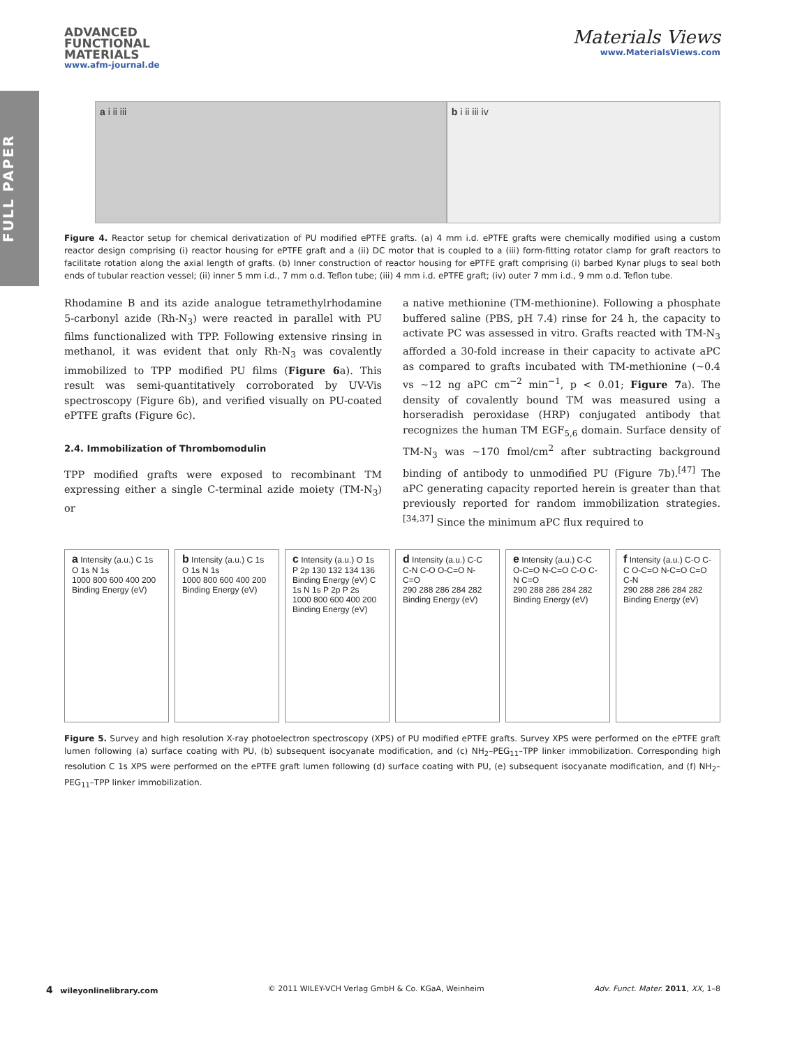FULL PAPER
ADVANCED
FUNCTIONAL
MATERIALS
www.afm-journal.de
Materials Views
www.MaterialsViews.com
a i ii iii b i ii iii iv
Figure 4. Reactor setup for chemical derivatization of PU modified ePTFE grafts. (a) 4 mm i.d. ePTFE grafts were chemically modified using a custom reactor design comprising (i) reactor housing for ePTFE graft and a (ii) DC motor that is coupled to a (iii) form-fitting rotator clamp for graft reactors to facilitate rotation along the axial length of grafts. (b) Inner construction of reactor housing for ePTFE graft comprising (i) barbed Kynar plugs to seal both ends of tubular reaction vessel; (ii) inner 5 mm i.d., 7 mm o.d. Teflon tube; (iii) 4 mm i.d. ePTFE graft; (iv) outer 7 mm i.d., 9 mm o.d. Teflon tube.
Rhodamine B and its azide analogue tetramethylrhodamine 5-carbonyl azide (Rh-N<sub>3</sub>) were reacted in parallel with PU films functionalized with TPP. Following extensive rinsing in methanol, it was evident that only Rh-N<sub>3</sub> was covalently immobilized to TPP modified PU films (Figure 6a). This result was semi-quantitatively corroborated by UV-Vis spectroscopy (Figure 6b), and verified visually on PU-coated ePTFE grafts (Figure 6c).
2.4. Immobilization of Thrombomodulin
TPP modified grafts were exposed to recombinant TM expressing either a single C-terminal azide moiety (TM-N<sub>3</sub>) or
a native methionine (TM-methionine). Following a phosphate buffered saline (PBS, pH 7.4) rinse for 24 h, the capacity to activate PC was assessed in vitro. Grafts reacted with TM-N<sub>3</sub> afforded a 30-fold increase in their capacity to activate aPC as compared to grafts incubated with TM-methionine (~0.4 vs ~12 ng aPC cm<sup>−2</sup> min<sup>−1</sup>, p < 0.01; Figure 7a). The density of covalently bound TM was measured using a horseradish peroxidase (HRP) conjugated antibody that recognizes the human TM EGF<sub>5,6</sub> domain. Surface density of TM-N<sub>3</sub> was ~170 fmol/cm<sup>2</sup> after subtracting background binding of antibody to unmodified PU (Figure 7b).<sup>[47]</sup> The aPC generating capacity reported herein is greater than that previously reported for random immobilization strategies.<sup>[34,37]</sup> Since the minimum aPC flux required to
a Intensity (a.u.) C 1s O 1s N 1s
1000 800 600 400 200
Binding Energy (eV)
b Intensity (a.u.) C 1s O 1s N 1s
1000 800 600 400 200
Binding Energy (eV)
c Intensity (a.u.) O 1s P 2p 130 132 134 136 Binding Energy (eV) C 1s N 1s P 2p P 2s
1000 800 600 400 200
Binding Energy (eV)
d Intensity (a.u.) C-C C-N C-O O-C=O N-C=O
290 288 286 284 282
Binding Energy (eV)
e Intensity (a.u.) C-C O-C=O N-C=O C-O C-N C=O
290 288 286 284 282
Binding Energy (eV)
f Intensity (a.u.) C-O C-C O-C=O N-C=O C=O C-N
290 288 286 284 282
Binding Energy (eV)
Figure 5. Survey and high resolution X-ray photoelectron spectroscopy (XPS) of PU modified ePTFE grafts. Survey XPS were performed on the ePTFE graft lumen following (a) surface coating with PU, (b) subsequent isocyanate modification, and (c) NH<sub>2</sub>–PEG<sub>11</sub>–TPP linker immobilization. Corresponding high resolution C 1s XPS were performed on the ePTFE graft lumen following (d) surface coating with PU, (e) subsequent isocyanate modification, and (f) NH<sub>2</sub>–PEG<sub>11</sub>–TPP linker immobilization.
4 wileyonlinelibrary.com © 2011 WILEY-VCH Verlag GmbH & Co. KGaA, Weinheim Adv. Funct. Mater. 2011, XX, 1–8